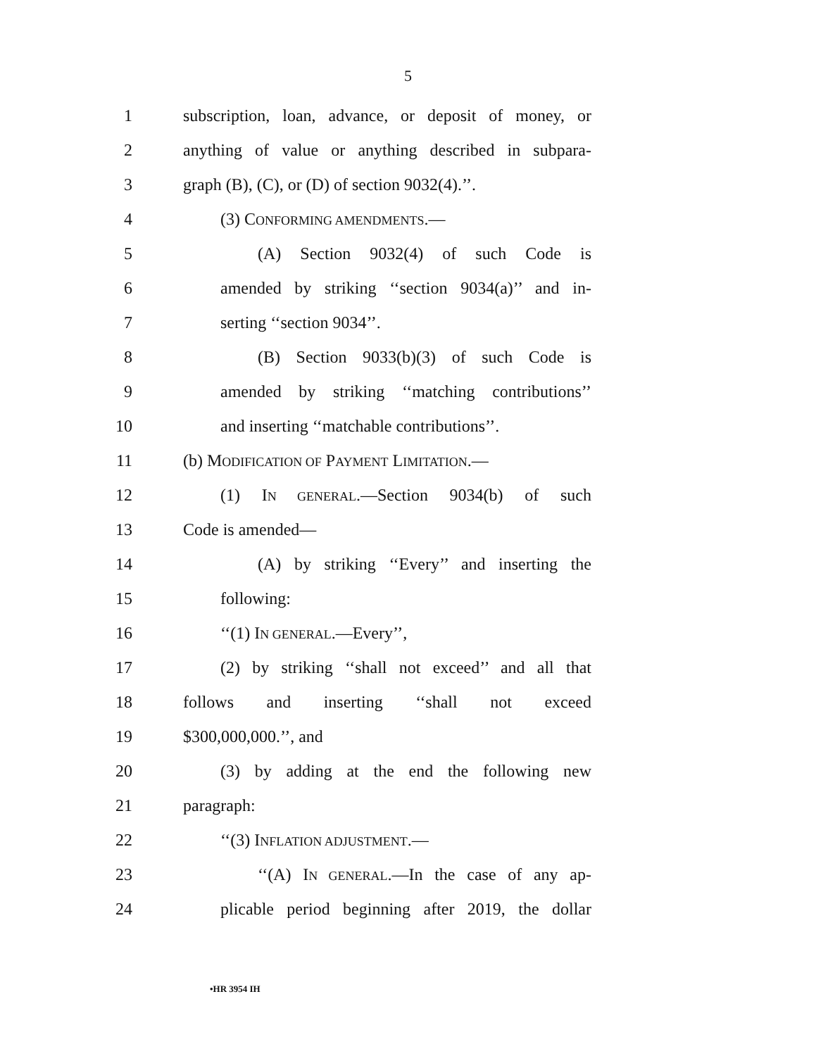5
1 subscription, loan, advance, or deposit of money, or
2 anything of value or anything described in subpara-
3 graph (B), (C), or (D) of section 9032(4).’’.
4 (3) CONFORMING AMENDMENTS.—
5 (A) Section 9032(4) of such Code is
6 amended by striking ‘‘section 9034(a)’’ and in-
7 serting ‘‘section 9034’’.
8 (B) Section 9033(b)(3) of such Code is
9 amended by striking ‘‘matching contributions’’
10 and inserting ‘‘matchable contributions’’.
11 (b) MODIFICATION OF PAYMENT LIMITATION.—
12 (1) IN GENERAL.—Section 9034(b) of such
13 Code is amended—
14 (A) by striking ‘‘Every’’ and inserting the
15 following:
16 ‘‘(1) IN GENERAL.—Every’’,
17 (2) by striking ‘‘shall not exceed’’ and all that
18 follows and inserting ‘‘shall not exceed
19 $300,000,000.’’, and
20 (3) by adding at the end the following new
21 paragraph:
22 ‘‘(3) INFLATION ADJUSTMENT.—
23 ‘‘(A) IN GENERAL.—In the case of any ap-
24 plicable period beginning after 2019, the dollar
•HR 3954 IH